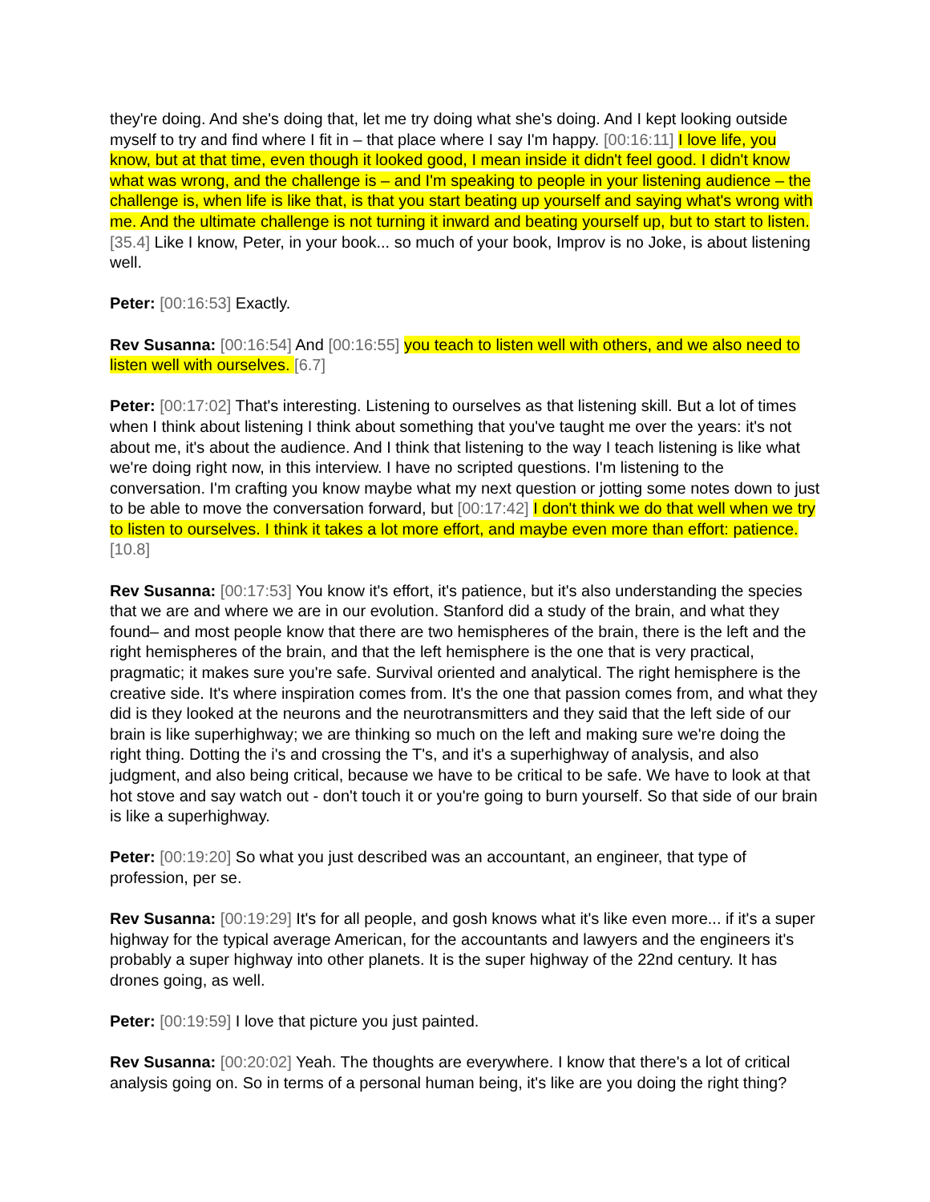they're doing. And she's doing that, let me try doing what she's doing. And I kept looking outside myself to try and find where I fit in – that place where I say I'm happy. [00:16:11] I love life, you know, but at that time, even though it looked good, I mean inside it didn't feel good. I didn't know what was wrong, and the challenge is – and I'm speaking to people in your listening audience – the challenge is, when life is like that, is that you start beating up yourself and saying what's wrong with me. And the ultimate challenge is not turning it inward and beating yourself up, but to start to listen. [35.4] Like I know, Peter, in your book... so much of your book, Improv is no Joke, is about listening well.
Peter: [00:16:53] Exactly.
Rev Susanna: [00:16:54] And [00:16:55] you teach to listen well with others, and we also need to listen well with ourselves. [6.7]
Peter: [00:17:02] That's interesting. Listening to ourselves as that listening skill. But a lot of times when I think about listening I think about something that you've taught me over the years: it's not about me, it's about the audience. And I think that listening to the way I teach listening is like what we're doing right now, in this interview. I have no scripted questions. I'm listening to the conversation. I'm crafting you know maybe what my next question or jotting some notes down to just to be able to move the conversation forward, but [00:17:42] I don't think we do that well when we try to listen to ourselves. I think it takes a lot more effort, and maybe even more than effort: patience. [10.8]
Rev Susanna: [00:17:53] You know it's effort, it's patience, but it's also understanding the species that we are and where we are in our evolution. Stanford did a study of the brain, and what they found– and most people know that there are two hemispheres of the brain, there is the left and the right hemispheres of the brain, and that the left hemisphere is the one that is very practical, pragmatic; it makes sure you're safe. Survival oriented and analytical. The right hemisphere is the creative side. It's where inspiration comes from. It's the one that passion comes from, and what they did is they looked at the neurons and the neurotransmitters and they said that the left side of our brain is like superhighway; we are thinking so much on the left and making sure we're doing the right thing. Dotting the i's and crossing the T's, and it's a superhighway of analysis, and also judgment, and also being critical, because we have to be critical to be safe. We have to look at that hot stove and say watch out - don't touch it or you're going to burn yourself. So that side of our brain is like a superhighway.
Peter: [00:19:20] So what you just described was an accountant, an engineer, that type of profession, per se.
Rev Susanna: [00:19:29] It's for all people, and gosh knows what it's like even more... if it's a super highway for the typical average American, for the accountants and lawyers and the engineers it's probably a super highway into other planets. It is the super highway of the 22nd century. It has drones going, as well.
Peter: [00:19:59] I love that picture you just painted.
Rev Susanna: [00:20:02] Yeah. The thoughts are everywhere. I know that there's a lot of critical analysis going on. So in terms of a personal human being, it's like are you doing the right thing?